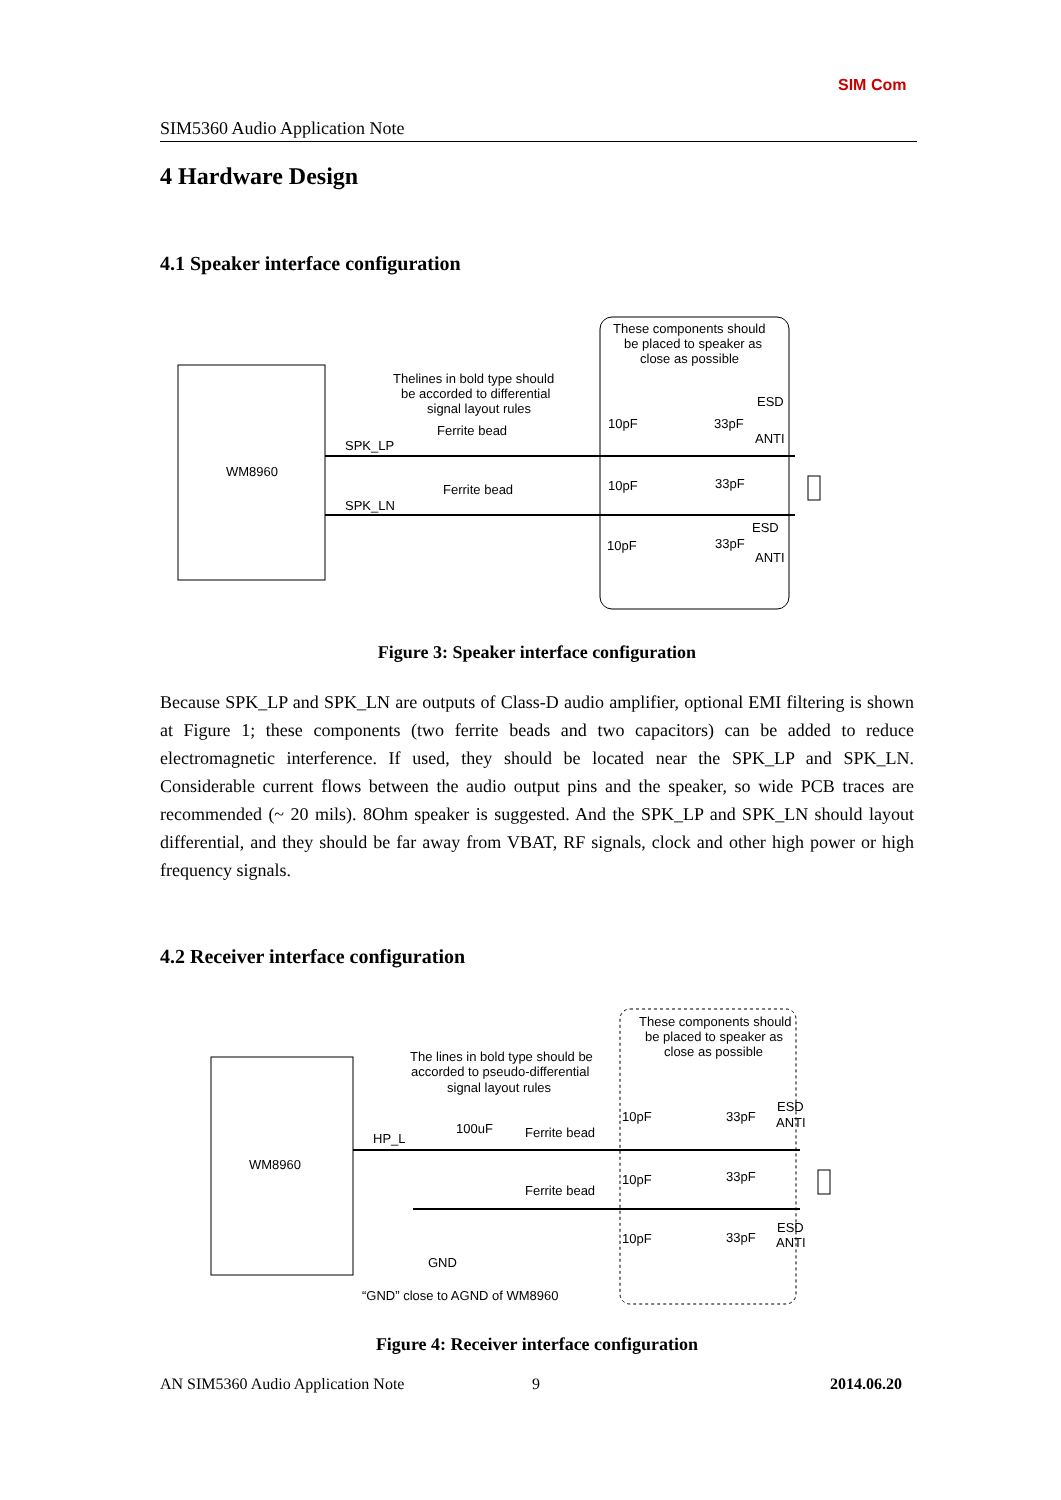SIM Com
SIM5360 Audio Application Note
4 Hardware Design
4.1 Speaker interface configuration
WM8960
These components should
be placed to speaker as
close as possible
Thelines in bold type should
be accorded to differential
signal layout rules
Ferrite bead
Ferrite bead
SPK_LP
SPK_LN
10pF
33pF
ESD
ANTI
10pF
33pF
10pF
33pF
ESD
ANTI
Figure 3: Speaker interface configuration
Because SPK_LP and SPK_LN are outputs of Class-D audio amplifier, optional EMI filtering is shown at Figure 1; these components (two ferrite beads and two capacitors) can be added to reduce electromagnetic interference. If used, they should be located near the SPK_LP and SPK_LN. Considerable current flows between the audio output pins and the speaker, so wide PCB traces are recommended (~ 20 mils). 8Ohm speaker is suggested. And the SPK_LP and SPK_LN should layout differential, and they should be far away from VBAT, RF signals, clock and other high power or high frequency signals.
4.2 Receiver interface configuration
WM8960
These components should
be placed to speaker as
close as possible
The lines in bold type should be
accorded to pseudo-differential
signal layout rules
HP_L
100uF
Ferrite bead
Ferrite bead
GND
“GND” close to AGND of WM8960
10pF
33pF
ESD
ANTI
10pF
33pF
10pF
33pF
ESD
ANTI
Figure 4: Receiver interface configuration
AN SIM5360 Audio Application Note
9 2014.06.20